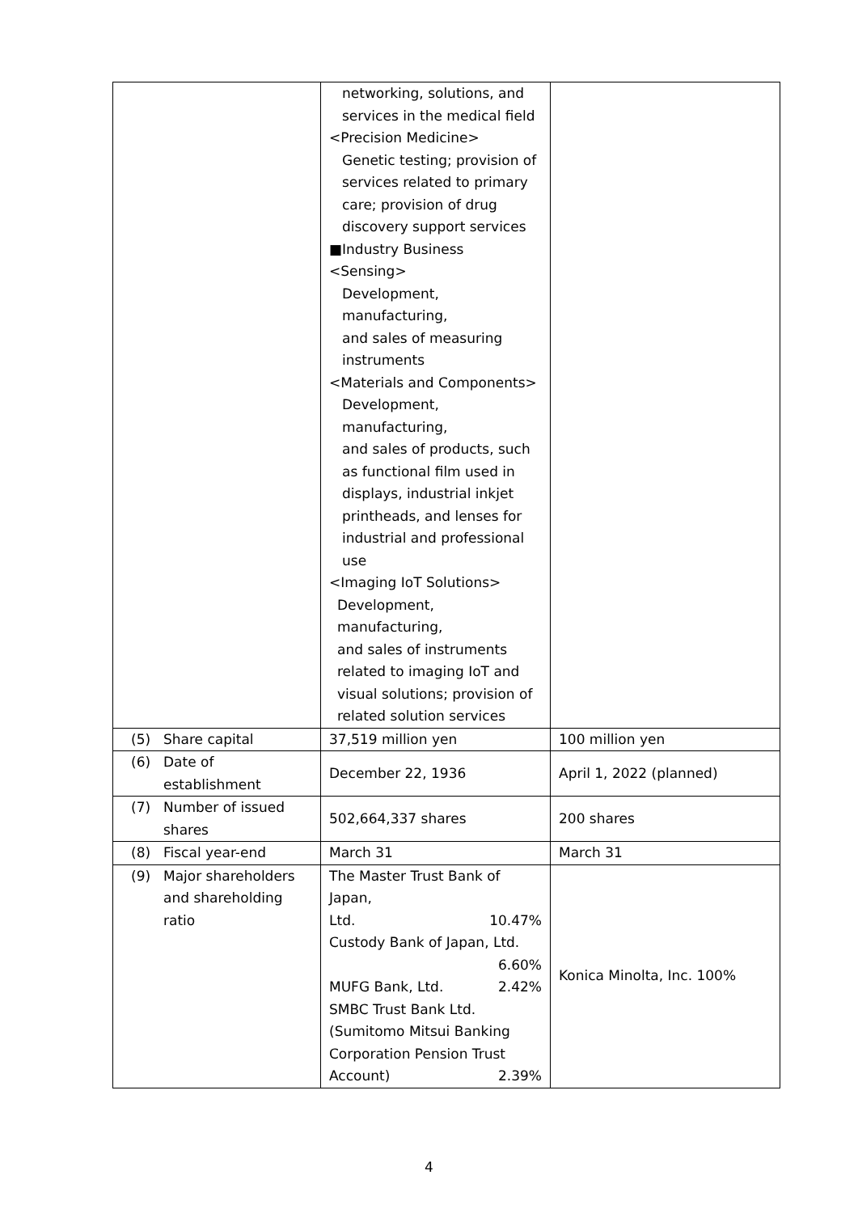| | networking, solutions, and services in the medical field <Precision Medicine> Genetic testing; provision of services related to primary care; provision of drug discovery support services ■Industry Business <Sensing> Development, manufacturing, and sales of measuring instruments <Materials and Components> Development, manufacturing, and sales of products, such as functional film used in displays, industrial inkjet printheads, and lenses for industrial and professional use <Imaging IoT Solutions> Development, manufacturing, and sales of instruments related to imaging IoT and visual solutions; provision of related solution services | |
| (5) Share capital | 37,519 million yen | 100 million yen |
| (6) Date of establishment | December 22, 1936 | April 1, 2022 (planned) |
| (7) Number of issued shares | 502,664,337 shares | 200 shares |
| (8) Fiscal year-end | March 31 | March 31 |
| (9) Major shareholders and shareholding ratio | The Master Trust Bank of Japan, Ltd. 10.47% Custody Bank of Japan, Ltd. 6.60% MUFG Bank, Ltd. 2.42% SMBC Trust Bank Ltd. (Sumitomo Mitsui Banking Corporation Pension Trust Account) 2.39% | Konica Minolta, Inc. 100% |
4